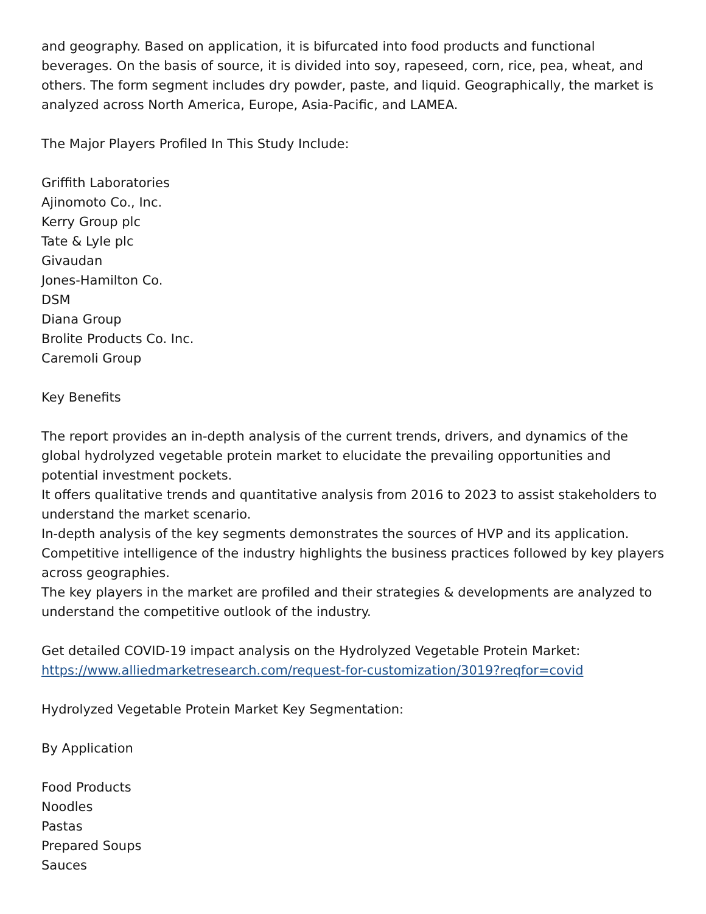and geography. Based on application, it is bifurcated into food products and functional beverages. On the basis of source, it is divided into soy, rapeseed, corn, rice, pea, wheat, and others. The form segment includes dry powder, paste, and liquid. Geographically, the market is analyzed across North America, Europe, Asia-Pacific, and LAMEA.
The Major Players Profiled In This Study Include:
Griffith Laboratories
Ajinomoto Co., Inc.
Kerry Group plc
Tate & Lyle plc
Givaudan
Jones-Hamilton Co.
DSM
Diana Group
Brolite Products Co. Inc.
Caremoli Group
Key Benefits
The report provides an in-depth analysis of the current trends, drivers, and dynamics of the global hydrolyzed vegetable protein market to elucidate the prevailing opportunities and potential investment pockets.
It offers qualitative trends and quantitative analysis from 2016 to 2023 to assist stakeholders to understand the market scenario.
In-depth analysis of the key segments demonstrates the sources of HVP and its application.
Competitive intelligence of the industry highlights the business practices followed by key players across geographies.
The key players in the market are profiled and their strategies & developments are analyzed to understand the competitive outlook of the industry.
Get detailed COVID-19 impact analysis on the Hydrolyzed Vegetable Protein Market:
https://www.alliedmarketresearch.com/request-for-customization/3019?reqfor=covid
Hydrolyzed Vegetable Protein Market Key Segmentation:
By Application
Food Products
Noodles
Pastas
Prepared Soups
Sauces